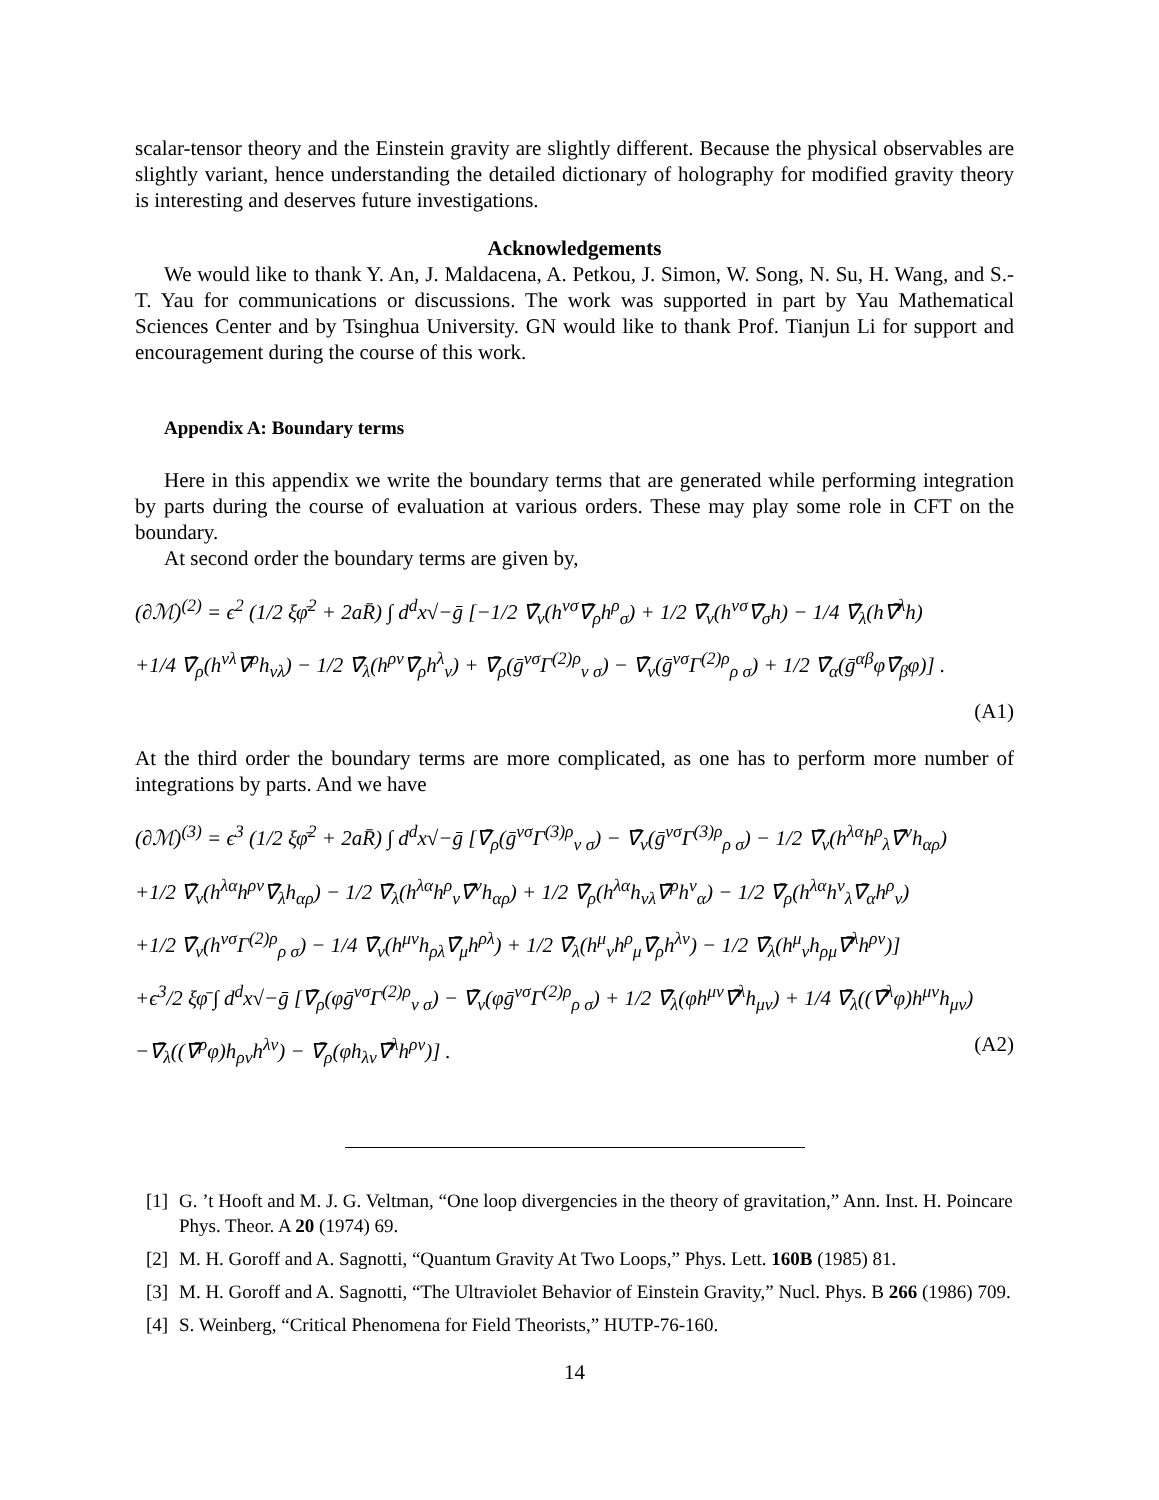scalar-tensor theory and the Einstein gravity are slightly different. Because the physical observables are slightly variant, hence understanding the detailed dictionary of holography for modified gravity theory is interesting and deserves future investigations.
Acknowledgements
We would like to thank Y. An, J. Maldacena, A. Petkou, J. Simon, W. Song, N. Su, H. Wang, and S.-T. Yau for communications or discussions. The work was supported in part by Yau Mathematical Sciences Center and by Tsinghua University. GN would like to thank Prof. Tianjun Li for support and encouragement during the course of this work.
Appendix A: Boundary terms
Here in this appendix we write the boundary terms that are generated while performing integration by parts during the course of evaluation at various orders. These may play some role in CFT on the boundary.
At second order the boundary terms are given by,
(∂ℳ)<sup>(2)</sup> = ϵ<sup>2</sup> (1/2 ξφ̄<sup>2</sup> + 2aR̄) ∫ d<sup>d</sup>x√−ḡ [−1/2 ∇̄<sub>ν</sub>(h<sup>νσ</sup>∇̄<sub>ρ</sub>h<sup>ρ</sup><sub>σ</sub>) + 1/2 ∇̄<sub>ν</sub>(h<sup>νσ</sup>∇̄<sub>σ</sub>h) − 1/4 ∇̄<sub>λ</sub>(h∇̄<sup>λ</sup>h)
+1/4 ∇̄<sub>ρ</sub>(h<sup>νλ</sup>∇̄<sup>ρ</sup>h<sub>νλ</sub>) − 1/2 ∇̄<sub>λ</sub>(h<sup>ρν</sup>∇̄<sub>ρ</sub>h<sup>λ</sup><sub>ν</sub>) + ∇̄<sub>ρ</sub>(ḡ<sup>νσ</sup>Γ<sup>(2)ρ</sup><sub>ν σ</sub>) − ∇̄<sub>ν</sub>(ḡ<sup>νσ</sup>Γ<sup>(2)ρ</sup><sub>ρ σ</sub>) + 1/2 ∇̄<sub>α</sub>(ḡ<sup>αβ</sup>φ∇̄<sub>β</sub>φ)] .
(A1)
At the third order the boundary terms are more complicated, as one has to perform more number of integrations by parts. And we have
(∂ℳ)<sup>(3)</sup> = ϵ<sup>3</sup> (1/2 ξφ̄<sup>2</sup> + 2aR̄) ∫ d<sup>d</sup>x√−ḡ [∇̄<sub>ρ</sub>(ḡ<sup>νσ</sup>Γ<sup>(3)ρ</sup><sub>ν σ</sub>) − ∇̄<sub>ν</sub>(ḡ<sup>νσ</sup>Γ<sup>(3)ρ</sup><sub>ρ σ</sub>) − 1/2 ∇̄<sub>ν</sub>(h<sup>λα</sup>h<sup>ρ</sup><sub>λ</sub>∇̄<sup>ν</sup>h<sub>αρ</sub>)
+1/2 ∇̄<sub>ν</sub>(h<sup>λα</sup>h<sup>ρν</sup>∇̄<sub>λ</sub>h<sub>αρ</sub>) − 1/2 ∇̄<sub>λ</sub>(h<sup>λα</sup>h<sup>ρ</sup><sub>ν</sub>∇̄<sup>ν</sup>h<sub>αρ</sub>) + 1/2 ∇̄<sub>ρ</sub>(h<sup>λα</sup>h<sub>νλ</sub>∇̄<sup>ρ</sup>h<sup>ν</sup><sub>α</sub>) − 1/2 ∇̄<sub>ρ</sub>(h<sup>λα</sup>h<sup>ν</sup><sub>λ</sub>∇̄<sub>α</sub>h<sup>ρ</sup><sub>ν</sub>)
+1/2 ∇̄<sub>ν</sub>(h<sup>νσ</sup>Γ<sup>(2)ρ</sup><sub>ρ σ</sub>) − 1/4 ∇̄<sub>ν</sub>(h<sup>μν</sup>h<sub>ρλ</sub>∇̄<sub>μ</sub>h<sup>ρλ</sup>) + 1/2 ∇̄<sub>λ</sub>(h<sup>μ</sup><sub>ν</sub>h<sup>ρ</sup><sub>μ</sub>∇̄<sub>ρ</sub>h<sup>λν</sup>) − 1/2 ∇̄<sub>λ</sub>(h<sup>μ</sup><sub>ν</sub>h<sub>ρμ</sub>∇̄<sup>λ</sup>h<sup>ρν</sup>)]
+ϵ<sup>3</sup>/2 ξφ̄ ∫ d<sup>d</sup>x√−ḡ [∇̄<sub>ρ</sub>(φḡ<sup>νσ</sup>Γ<sup>(2)ρ</sup><sub>ν σ</sub>) − ∇̄<sub>ν</sub>(φḡ<sup>νσ</sup>Γ<sup>(2)ρ</sup><sub>ρ σ</sub>) + 1/2 ∇̄<sub>λ</sub>(φh<sup>μν</sup>∇̄<sup>λ</sup>h<sub>μν</sub>) + 1/4 ∇̄<sub>λ</sub>((∇̄<sup>λ</sup>φ)h<sup>μν</sup>h<sub>μν</sub>)
−∇̄<sub>λ</sub>((∇̄<sup>ρ</sup>φ)h<sub>ρν</sub>h<sup>λν</sup>) − ∇̄<sub>ρ</sub>(φh<sub>λν</sub>∇̄<sup>λ</sup>h<sup>ρν</sup>)] . (A2)
[1] G. ’t Hooft and M. J. G. Veltman, “One loop divergencies in the theory of gravitation,” Ann. Inst. H. Poincare Phys. Theor. A 20 (1974) 69.
[2] M. H. Goroff and A. Sagnotti, “Quantum Gravity At Two Loops,” Phys. Lett. 160B (1985) 81.
[3] M. H. Goroff and A. Sagnotti, “The Ultraviolet Behavior of Einstein Gravity,” Nucl. Phys. B 266 (1986) 709.
[4] S. Weinberg, “Critical Phenomena for Field Theorists,” HUTP-76-160.
14